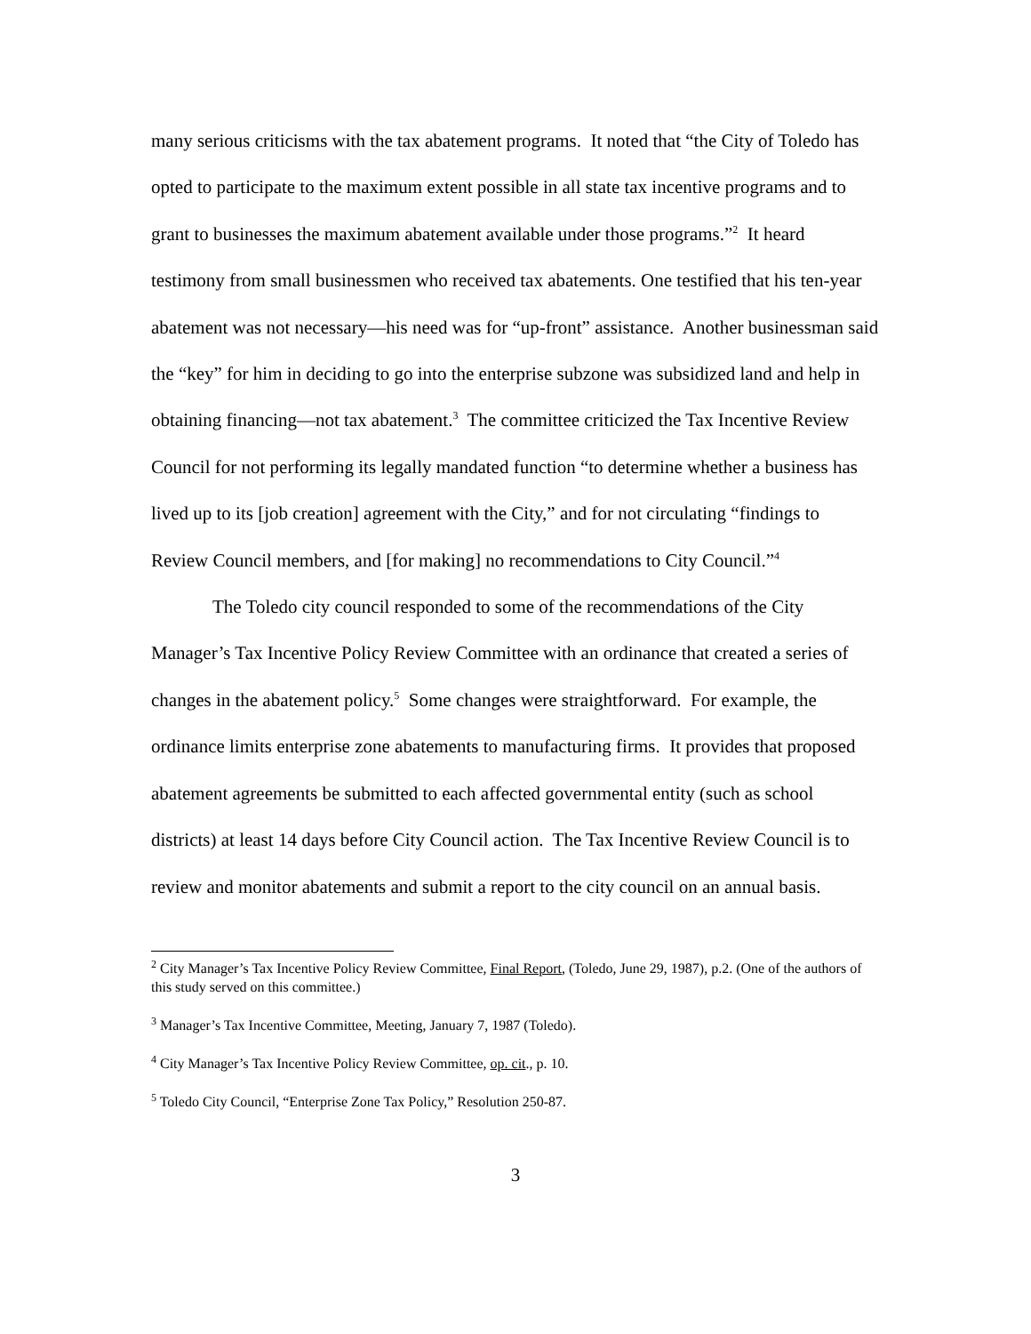many serious criticisms with the tax abatement programs. It noted that “the City of Toledo has opted to participate to the maximum extent possible in all state tax incentive programs and to grant to businesses the maximum abatement available under those programs.”<sup>2</sup> It heard testimony from small businessmen who received tax abatements. One testified that his ten-year abatement was not necessary—his need was for “up-front” assistance. Another businessman said the “key” for him in deciding to go into the enterprise subzone was subsidized land and help in obtaining financing—not tax abatement.<sup>3</sup> The committee criticized the Tax Incentive Review Council for not performing its legally mandated function “to determine whether a business has lived up to its [job creation] agreement with the City,” and for not circulating “findings to Review Council members, and [for making] no recommendations to City Council.”<sup>4</sup>
The Toledo city council responded to some of the recommendations of the City Manager’s Tax Incentive Policy Review Committee with an ordinance that created a series of changes in the abatement policy.<sup>5</sup> Some changes were straightforward. For example, the ordinance limits enterprise zone abatements to manufacturing firms. It provides that proposed abatement agreements be submitted to each affected governmental entity (such as school districts) at least 14 days before City Council action. The Tax Incentive Review Council is to review and monitor abatements and submit a report to the city council on an annual basis.
<sup>2</sup> City Manager’s Tax Incentive Policy Review Committee, Final Report, (Toledo, June 29, 1987), p.2. (One of the authors of this study served on this committee.)
<sup>3</sup> Manager’s Tax Incentive Committee, Meeting, January 7, 1987 (Toledo).
<sup>4</sup> City Manager’s Tax Incentive Policy Review Committee, op. cit., p. 10.
<sup>5</sup> Toledo City Council, “Enterprise Zone Tax Policy,” Resolution 250-87.
3